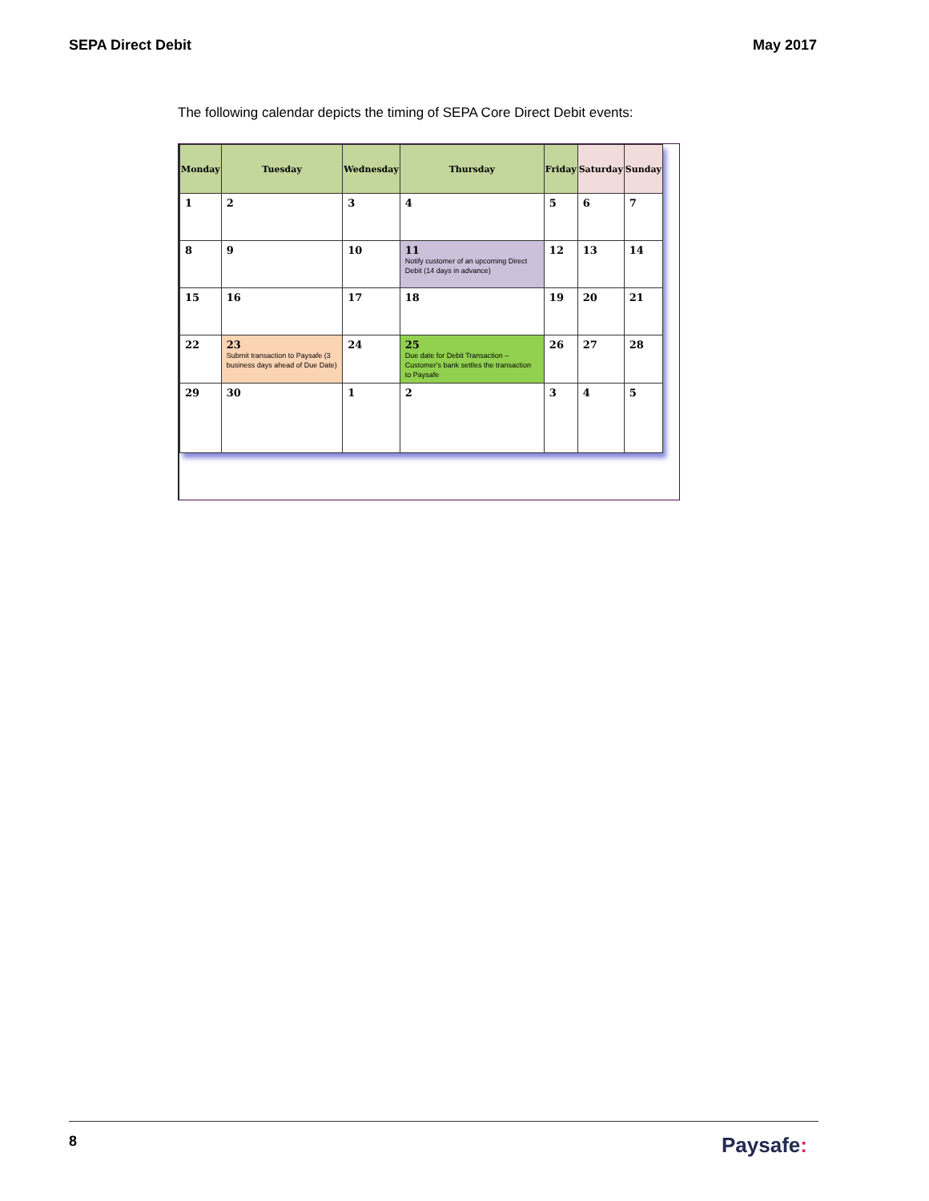SEPA Direct Debit May 2017
The following calendar depicts the timing of SEPA Core Direct Debit events:
| Monday | Tuesday | Wednesday | Thursday | Friday | Saturday | Sunday |
| --- | --- | --- | --- | --- | --- | --- |
| 1 | 2 | 3 | 4 | 5 | 6 | 7 |
| 8 | 9 | 10 | 11 Notify customer of an upcoming Direct Debit (14 days in advance) | 12 | 13 | 14 |
| 15 | 16 | 17 | 18 | 19 | 20 | 21 |
| 22 | 23 Submit transaction to Paysafe (3 business days ahead of Due Date) | 24 | 25 Due date for Debit Transaction – Customer's bank settles the transaction to Paysafe | 26 | 27 | 28 |
| 29 | 30 | 1 | 2 | 3 | 4 | 5 |
8 Paysafe: